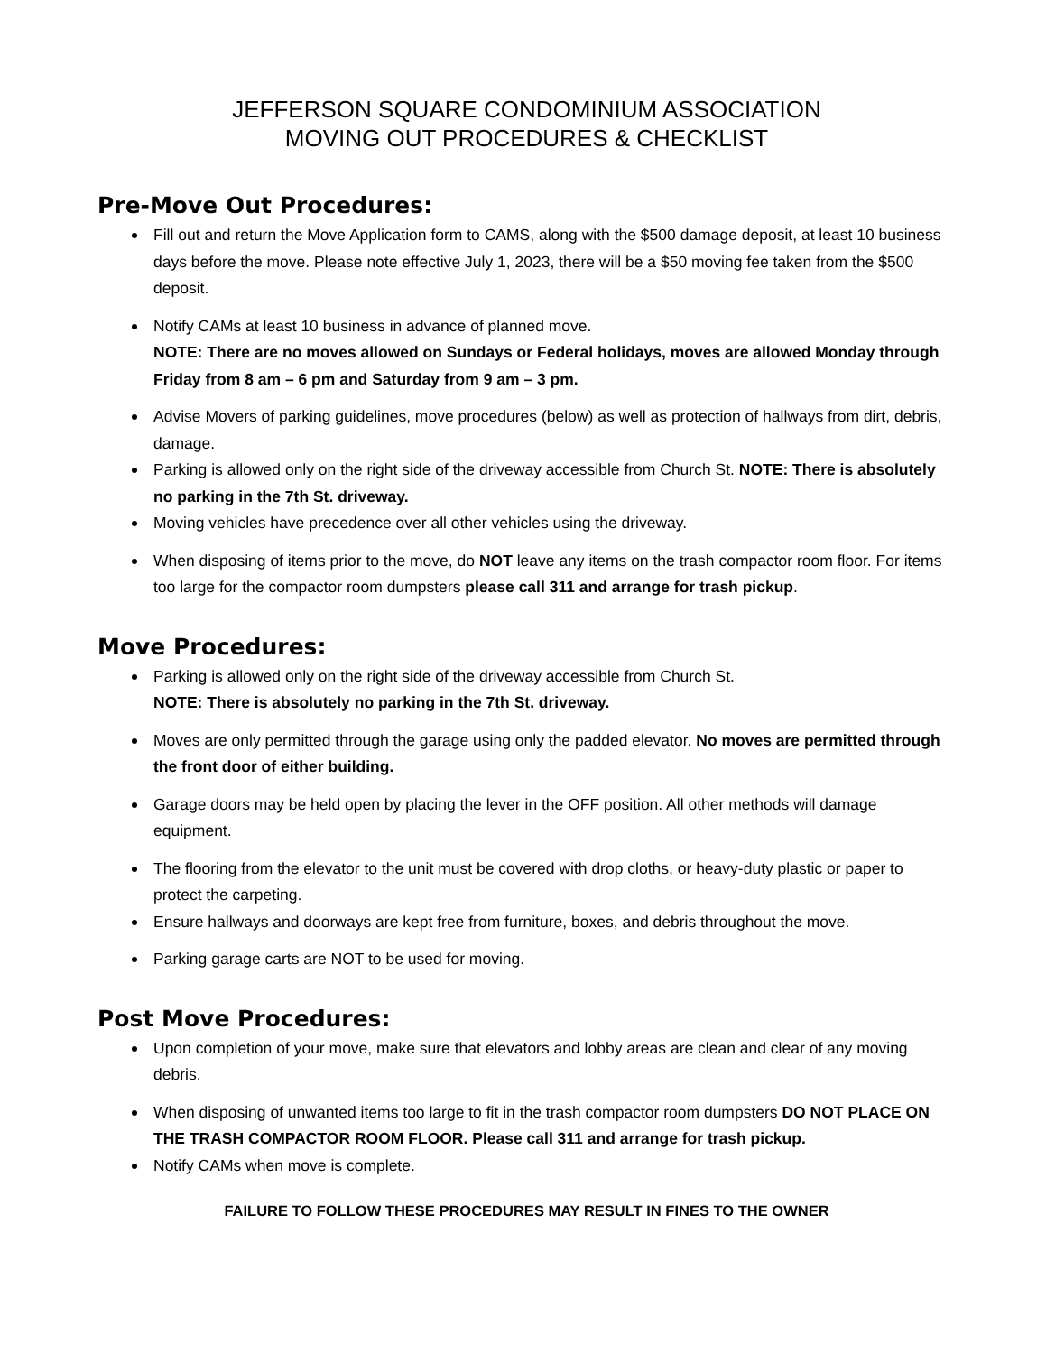JEFFERSON SQUARE CONDOMINIUM ASSOCIATION
MOVING OUT PROCEDURES & CHECKLIST
Pre-Move Out Procedures:
Fill out and return the Move Application form to CAMS, along with the $500 damage deposit, at least 10 business days before the move. Please note effective July 1, 2023, there will be a $50 moving fee taken from the $500 deposit.
Notify CAMs at least 10 business in advance of planned move.
NOTE: There are no moves allowed on Sundays or Federal holidays, moves are allowed Monday through Friday from 8 am – 6 pm and Saturday from 9 am – 3 pm.
Advise Movers of parking guidelines, move procedures (below) as well as protection of hallways from dirt, debris, damage.
Parking is allowed only on the right side of the driveway accessible from Church St. NOTE: There is absolutely no parking in the 7th St. driveway.
Moving vehicles have precedence over all other vehicles using the driveway.
When disposing of items prior to the move, do NOT leave any items on the trash compactor room floor. For items too large for the compactor room dumpsters please call 311 and arrange for trash pickup.
Move Procedures:
Parking is allowed only on the right side of the driveway accessible from Church St.
NOTE: There is absolutely no parking in the 7th St. driveway.
Moves are only permitted through the garage using only the padded elevator. No moves are permitted through the front door of either building.
Garage doors may be held open by placing the lever in the OFF position. All other methods will damage equipment.
The flooring from the elevator to the unit must be covered with drop cloths, or heavy-duty plastic or paper to protect the carpeting.
Ensure hallways and doorways are kept free from furniture, boxes, and debris throughout the move.
Parking garage carts are NOT to be used for moving.
Post Move Procedures:
Upon completion of your move, make sure that elevators and lobby areas are clean and clear of any moving debris.
When disposing of unwanted items too large to fit in the trash compactor room dumpsters DO NOT PLACE ON THE TRASH COMPACTOR ROOM FLOOR. Please call 311 and arrange for trash pickup.
Notify CAMs when move is complete.
FAILURE TO FOLLOW THESE PROCEDURES MAY RESULT IN FINES TO THE OWNER